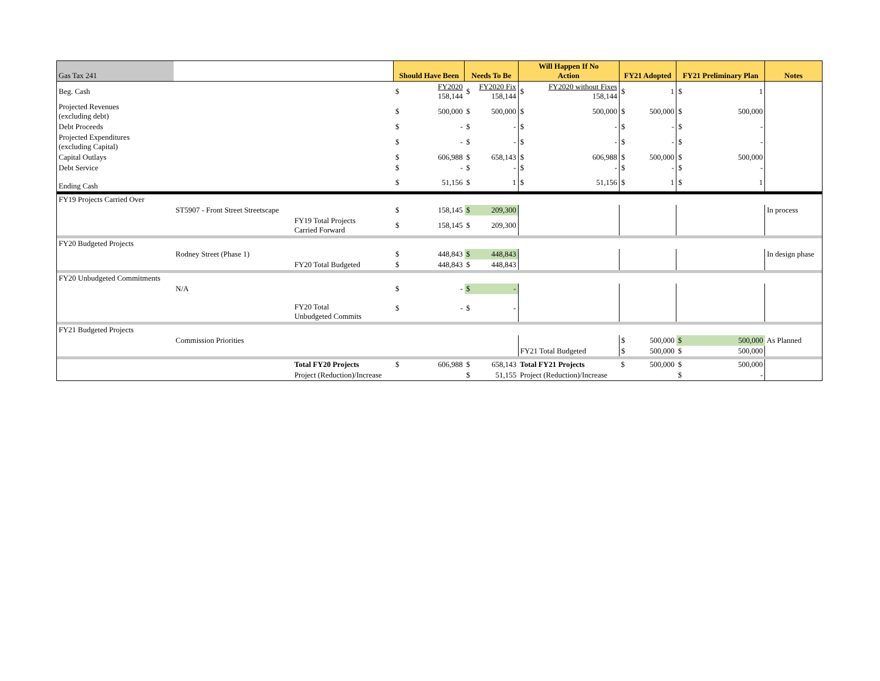| Gas Tax 241 | | | Should Have Been | | Needs To Be | | Will Happen If No Action | | FY21 Adopted | | FY21 Preliminary Plan | | Notes |
| --- | --- | --- | --- | --- | --- | --- | --- | --- | --- | --- | --- | --- | --- |
| Beg. Cash | | | $ | FY2020 158,144 | $ | FY2020 Fix 158,144 | $ | FY2020 without Fixes 158,144 | $ | 1 | $ | 1 | |
| Projected Revenues (excluding debt) | | | $ | 500,000 | $ | 500,000 | $ | 500,000 | $ | 500,000 | $ | 500,000 | |
| Debt Proceeds | | | $ | - | $ | - | $ | - | $ | - | $ | - | |
| Projected Expenditures (excluding Capital) | | | $ | - | $ | - | $ | - | $ | - | $ | - | |
| Capital Outlays | | | $ | 606,988 | $ | 658,143 | $ | 606,988 | $ | 500,000 | $ | 500,000 | |
| Debt Service | | | $ | - | $ | - | $ | - | $ | - | $ | - | |
| Ending Cash | | | $ | 51,156 | $ | 1 | $ | 51,156 | $ | 1 | $ | 1 | |
| FY19 Projects Carried Over | | | | | | | | | | | | | |
| | ST5907 - Front Street Streetscape | | $ | 158,145 | $ | 209,300 | | | | | | | In process |
| | | FY19 Total Projects Carried Forward | $ | 158,145 | $ | 209,300 | | | | | | | |
| FY20 Budgeted Projects | | | | | | | | | | | | | |
| | Rodney Street (Phase 1) | | $ | 448,843 | $ | 448,843 | | | | | | | In design phase |
| | | FY20 Total Budgeted | $ | 448,843 | $ | 448,843 | | | | | | | |
| FY20 Unbudgeted Commitments | | | | | | | | | | | | | |
| | N/A | | $ | - | $ | - | | | | | | | |
| | | FY20 Total Unbudgeted Commits | $ | - | $ | - | | | | | | | |
| FY21 Budgeted Projects | | | | | | | | | | | | | |
| | Commission Priorities | | | | | | | | $ | 500,000 | $ | 500,000 | As Planned |
| | | | | | | | FY21 Total Budgeted | | $ | 500,000 | $ | 500,000 | |
| | | Total FY20 Projects | $ | 606,988 | $ | 658,143 | Total FY21 Projects | | $ | 500,000 | $ | 500,000 | |
| | | Project (Reduction)/Increase | | | $ | 51,155 | Project (Reduction)/Increase | | | | $ | - | |